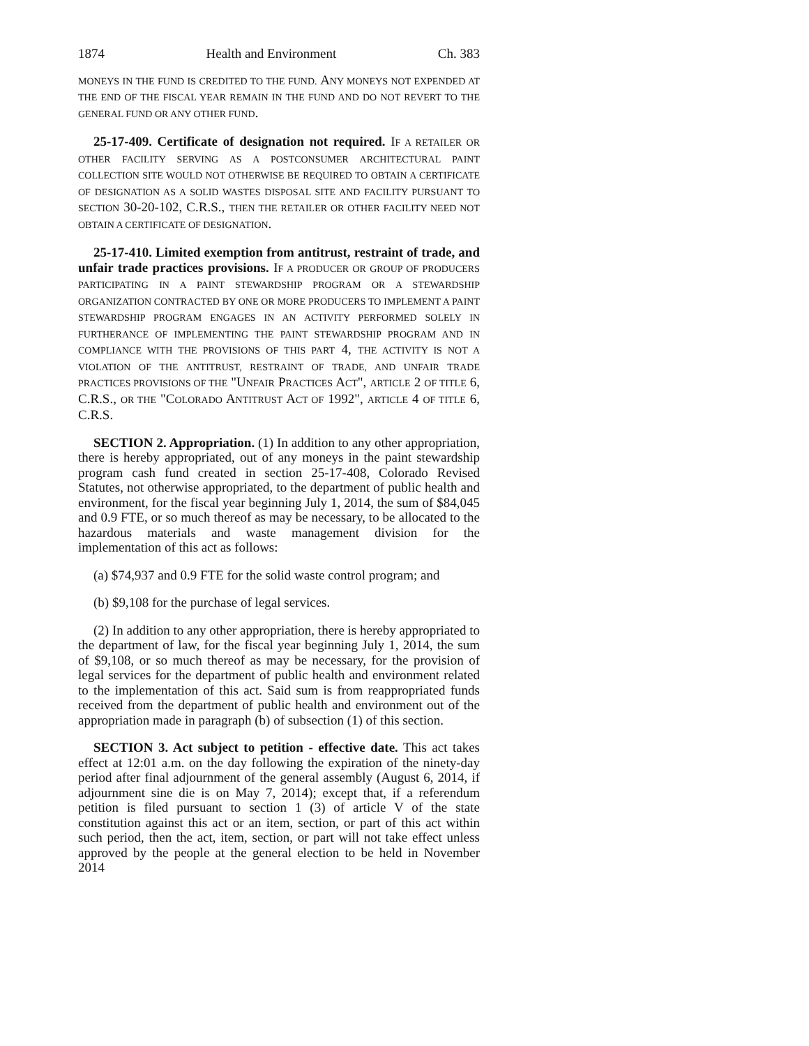1874 Health and Environment Ch. 383
MONEYS IN THE FUND IS CREDITED TO THE FUND. ANY MONEYS NOT EXPENDED AT THE END OF THE FISCAL YEAR REMAIN IN THE FUND AND DO NOT REVERT TO THE GENERAL FUND OR ANY OTHER FUND.
25-17-409. Certificate of designation not required. IF A RETAILER OR OTHER FACILITY SERVING AS A POSTCONSUMER ARCHITECTURAL PAINT COLLECTION SITE WOULD NOT OTHERWISE BE REQUIRED TO OBTAIN A CERTIFICATE OF DESIGNATION AS A SOLID WASTES DISPOSAL SITE AND FACILITY PURSUANT TO SECTION 30-20-102, C.R.S., THEN THE RETAILER OR OTHER FACILITY NEED NOT OBTAIN A CERTIFICATE OF DESIGNATION.
25-17-410. Limited exemption from antitrust, restraint of trade, and unfair trade practices provisions. IF A PRODUCER OR GROUP OF PRODUCERS PARTICIPATING IN A PAINT STEWARDSHIP PROGRAM OR A STEWARDSHIP ORGANIZATION CONTRACTED BY ONE OR MORE PRODUCERS TO IMPLEMENT A PAINT STEWARDSHIP PROGRAM ENGAGES IN AN ACTIVITY PERFORMED SOLELY IN FURTHERANCE OF IMPLEMENTING THE PAINT STEWARDSHIP PROGRAM AND IN COMPLIANCE WITH THE PROVISIONS OF THIS PART 4, THE ACTIVITY IS NOT A VIOLATION OF THE ANTITRUST, RESTRAINT OF TRADE, AND UNFAIR TRADE PRACTICES PROVISIONS OF THE "UNFAIR PRACTICES ACT", ARTICLE 2 OF TITLE 6, C.R.S., OR THE "COLORADO ANTITRUST ACT OF 1992", ARTICLE 4 OF TITLE 6, C.R.S.
SECTION 2. Appropriation. (1) In addition to any other appropriation, there is hereby appropriated, out of any moneys in the paint stewardship program cash fund created in section 25-17-408, Colorado Revised Statutes, not otherwise appropriated, to the department of public health and environment, for the fiscal year beginning July 1, 2014, the sum of $84,045 and 0.9 FTE, or so much thereof as may be necessary, to be allocated to the hazardous materials and waste management division for the implementation of this act as follows:
(a) $74,937 and 0.9 FTE for the solid waste control program; and
(b) $9,108 for the purchase of legal services.
(2) In addition to any other appropriation, there is hereby appropriated to the department of law, for the fiscal year beginning July 1, 2014, the sum of $9,108, or so much thereof as may be necessary, for the provision of legal services for the department of public health and environment related to the implementation of this act. Said sum is from reappropriated funds received from the department of public health and environment out of the appropriation made in paragraph (b) of subsection (1) of this section.
SECTION 3. Act subject to petition - effective date. This act takes effect at 12:01 a.m. on the day following the expiration of the ninety-day period after final adjournment of the general assembly (August 6, 2014, if adjournment sine die is on May 7, 2014); except that, if a referendum petition is filed pursuant to section 1 (3) of article V of the state constitution against this act or an item, section, or part of this act within such period, then the act, item, section, or part will not take effect unless approved by the people at the general election to be held in November 2014